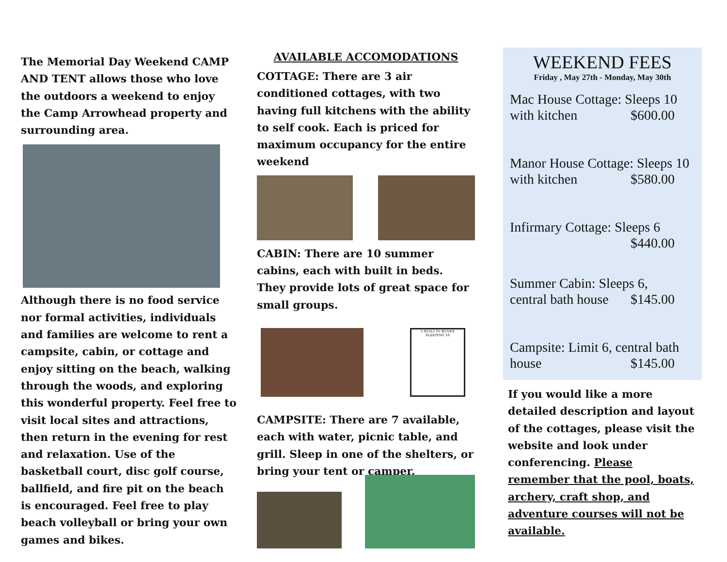The Memorial Day Weekend CAMP AND TENT allows those who love the outdoors a weekend to enjoy the Camp Arrowhead property and surrounding area.
Although there is no food service nor formal activities, individuals and families are welcome to rent a campsite, cabin, or cottage and enjoy sitting on the beach, walking through the woods, and exploring this wonderful property. Feel free to visit local sites and attractions, then return in the evening for rest and relaxation. Use of the basketball court, disc golf course, ballfield, and fire pit on the beach is encouraged. Feel free to play beach volleyball or bring your own games and bikes.
AVAILABLE ACCOMODATIONS
COTTAGE: There are 3 air conditioned cottages, with two having full kitchens with the ability to self cook. Each is priced for maximum occupancy for the entire weekend
CABIN: There are 10 summer cabins, each with built in beds. They provide lots of great space for small groups.
5 BUILT IN BUNKS SLEEPING 10
CAMPSITE: There are 7 available, each with water, picnic table, and grill. Sleep in one of the shelters, or bring your tent or camper.
WEEKEND FEES
Friday , May 27th - Monday, May 30th
Mac House Cottage: Sleeps 10
with kitchen $600.00
Manor House Cottage: Sleeps 10
with kitchen $580.00
Infirmary Cottage: Sleeps 6
$440.00
Summer Cabin: Sleeps 6,
central bath house $145.00
Campsite: Limit 6, central bath
house $145.00
If you would like a more detailed description and layout of the cottages, please visit the website and look under conferencing. Please remember that the pool, boats, archery, craft shop, and adventure courses will not be available.